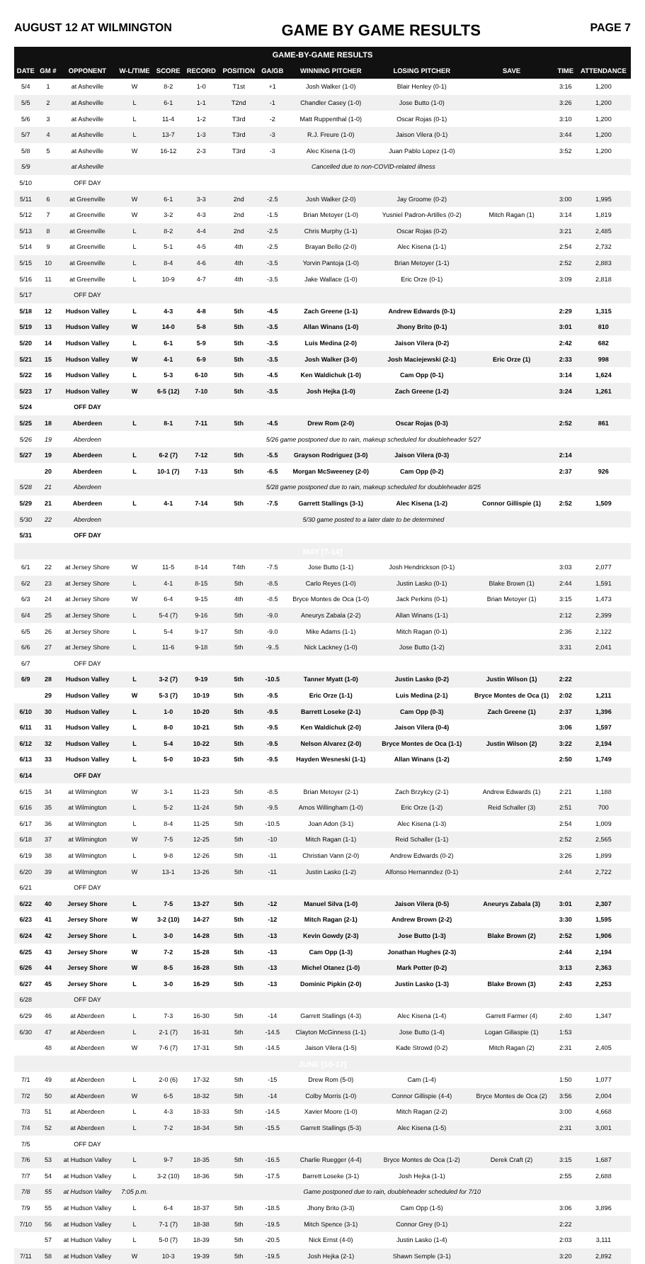AUGUST 12 AT WILMINGTON GAME BY GAME RESULTS PAGE 7
| GAME-BY-GAME RESULTS | | | | | | | | | | | | |
| DATE | GM # | OPPONENT | W-L/TIME | SCORE | RECORD | POSITION | GA/GB | WINNING PITCHER | LOSING PITCHER | SAVE | TIME | ATTENDANCE |
| 5/4 | 1 | at Asheville | W | 8-2 | 1-0 | T1st | +1 | Josh Walker (1-0) | Blair Henley (0-1) | | 3:16 | 1,200 |
| 5/5 | 2 | at Asheville | L | 6-1 | 1-1 | T2nd | -1 | Chandler Casey (1-0) | Jose Butto (1-0) | | 3:26 | 1,200 |
| 5/6 | 3 | at Asheville | L | 11-4 | 1-2 | T3rd | -2 | Matt Ruppenthal (1-0) | Oscar Rojas (0-1) | | 3:10 | 1,200 |
| 5/7 | 4 | at Asheville | L | 13-7 | 1-3 | T3rd | -3 | R.J. Freure (1-0) | Jaison Vilera (0-1) | | 3:44 | 1,200 |
| 5/8 | 5 | at Asheville | W | 16-12 | 2-3 | T3rd | -3 | Alec Kisena (1-0) | Juan Pablo Lopez (1-0) | | 3:52 | 1,200 |
| 5/9 | | at Asheville | Cancelled due to non-COVID-related illness | | | | | | | | | |
| 5/10 | | OFF DAY | | | | | | | | | | |
| 5/11 | 6 | at Greenville | W | 6-1 | 3-3 | 2nd | -2.5 | Josh Walker (2-0) | Jay Groome (0-2) | | 3:00 | 1,995 |
| 5/12 | 7 | at Greenville | W | 3-2 | 4-3 | 2nd | -1.5 | Brian Metoyer (1-0) | Yusniel Padron-Artilles (0-2) | Mitch Ragan (1) | 3:14 | 1,819 |
| 5/13 | 8 | at Greenville | L | 8-2 | 4-4 | 2nd | -2.5 | Chris Murphy (1-1) | Oscar Rojas (0-2) | | 3:21 | 2,485 |
| 5/14 | 9 | at Greenville | L | 5-1 | 4-5 | 4th | -2.5 | Brayan Bello (2-0) | Alec Kisena (1-1) | | 2:54 | 2,732 |
| 5/15 | 10 | at Greenville | L | 8-4 | 4-6 | 4th | -3.5 | Yorvin Pantoja (1-0) | Brian Metoyer (1-1) | | 2:52 | 2,883 |
| 5/16 | 11 | at Greenville | L | 10-9 | 4-7 | 4th | -3.5 | Jake Wallace (1-0) | Eric Orze (0-1) | | 3:09 | 2,818 |
| 5/17 | | OFF DAY | | | | | | | | | | |
| 5/18 | 12 | Hudson Valley | L | 4-3 | 4-8 | 5th | -4.5 | Zach Greene (1-1) | Andrew Edwards (0-1) | | 2:29 | 1,315 |
| 5/19 | 13 | Hudson Valley | W | 14-0 | 5-8 | 5th | -3.5 | Allan Winans (1-0) | Jhony Brito (0-1) | | 3:01 | 810 |
| 5/20 | 14 | Hudson Valley | L | 6-1 | 5-9 | 5th | -3.5 | Luis Medina (2-0) | Jaison Vilera (0-2) | | 2:42 | 682 |
| 5/21 | 15 | Hudson Valley | W | 4-1 | 6-9 | 5th | -3.5 | Josh Walker (3-0) | Josh Maciejewski (2-1) | Eric Orze (1) | 2:33 | 998 |
| 5/22 | 16 | Hudson Valley | L | 5-3 | 6-10 | 5th | -4.5 | Ken Waldichuk (1-0) | Cam Opp (0-1) | | 3:14 | 1,624 |
| 5/23 | 17 | Hudson Valley | W | 6-5 (12) | 7-10 | 5th | -3.5 | Josh Hejka (1-0) | Zach Greene (1-2) | | 3:24 | 1,261 |
| 5/24 | | OFF DAY | | | | | | | | | | |
| 5/25 | 18 | Aberdeen | L | 8-1 | 7-11 | 5th | -4.5 | Drew Rom (2-0) | Oscar Rojas (0-3) | | 2:52 | 861 |
| 5/26 | 19 | Aberdeen | 5/26 game postponed due to rain, makeup scheduled for doubleheader 5/27 | | | | | | | | | |
| 5/27 | 19 | Aberdeen | L | 6-2 (7) | 7-12 | 5th | -5.5 | Grayson Rodriguez (3-0) | Jaison Vilera (0-3) | | 2:14 | |
| | 20 | Aberdeen | L | 10-1 (7) | 7-13 | 5th | -6.5 | Morgan McSweeney (2-0) | Cam Opp (0-2) | | 2:37 | 926 |
| 5/28 | 21 | Aberdeen | 5/28 game postponed due to rain, makeup scheduled for doubleheader 8/25 | | | | | | | | | |
| 5/29 | 21 | Aberdeen | L | 4-1 | 7-14 | 5th | -7.5 | Garrett Stallings (3-1) | Alec Kisena (1-2) | Connor Gillispie (1) | 2:52 | 1,509 |
| 5/30 | 22 | Aberdeen | 5/30 game posted to a later date to be determined | | | | | | | | | |
| 5/31 | | OFF DAY | | | | | | | | | | |
| MAY [7-14] | | | | | | | | | | | | |
| 6/1 | 22 | at Jersey Shore | W | 11-5 | 8-14 | T4th | -7.5 | Jose Butto (1-1) | Josh Hendrickson (0-1) | | 3:03 | 2,077 |
| 6/2 | 23 | at Jersey Shore | L | 4-1 | 8-15 | 5th | -8.5 | Carlo Reyes (1-0) | Justin Lasko (0-1) | Blake Brown (1) | 2:44 | 1,591 |
| 6/3 | 24 | at Jersey Shore | W | 6-4 | 9-15 | 4th | -8.5 | Bryce Montes de Oca (1-0) | Jack Perkins (0-1) | Brian Metoyer (1) | 3:15 | 1,473 |
| 6/4 | 25 | at Jersey Shore | L | 5-4 (7) | 9-16 | 5th | -9.0 | Aneurys Zabala (2-2) | Allan Winans (1-1) | | 2:12 | 2,399 |
| 6/5 | 26 | at Jersey Shore | L | 5-4 | 9-17 | 5th | -9.0 | Mike Adams (1-1) | Mitch Ragan (0-1) | | 2:36 | 2,122 |
| 6/6 | 27 | at Jersey Shore | L | 11-6 | 9-18 | 5th | -9..5 | Nick Lackney (1-0) | Jose Butto (1-2) | | 3:31 | 2,041 |
| 6/7 | | OFF DAY | | | | | | | | | | |
| 6/9 | 28 | Hudson Valley | L | 3-2 (7) | 9-19 | 5th | -10.5 | Tanner Myatt (1-0) | Justin Lasko (0-2) | Justin Wilson (1) | 2:22 | |
| | 29 | Hudson Valley | W | 5-3 (7) | 10-19 | 5th | -9.5 | Eric Orze (1-1) | Luis Medina (2-1) | Bryce Montes de Oca (1) | 2:02 | 1,211 |
| 6/10 | 30 | Hudson Valley | L | 1-0 | 10-20 | 5th | -9.5 | Barrett Loseke (2-1) | Cam Opp (0-3) | Zach Greene (1) | 2:37 | 1,396 |
| 6/11 | 31 | Hudson Valley | L | 8-0 | 10-21 | 5th | -9.5 | Ken Waldichuk (2-0) | Jaison Vilera (0-4) | | 3:06 | 1,597 |
| 6/12 | 32 | Hudson Valley | L | 5-4 | 10-22 | 5th | -9.5 | Nelson Alvarez (2-0) | Bryce Montes de Oca (1-1) | Justin Wilson (2) | 3:22 | 2,194 |
| 6/13 | 33 | Hudson Valley | L | 5-0 | 10-23 | 5th | -9.5 | Hayden Wesneski (1-1) | Allan Winans (1-2) | | 2:50 | 1,749 |
| 6/14 | | OFF DAY | | | | | | | | | | |
| 6/15 | 34 | at Wilmington | W | 3-1 | 11-23 | 5th | -8.5 | Brian Metoyer (2-1) | Zach Brzykcy (2-1) | Andrew Edwards (1) | 2:21 | 1,188 |
| 6/16 | 35 | at Wilmington | L | 5-2 | 11-24 | 5th | -9.5 | Amos Willingham (1-0) | Eric Orze (1-2) | Reid Schaller (3) | 2:51 | 700 |
| 6/17 | 36 | at Wilmington | L | 8-4 | 11-25 | 5th | -10.5 | Joan Adon (3-1) | Alec Kisena (1-3) | | 2:54 | 1,009 |
| 6/18 | 37 | at Wilmington | W | 7-5 | 12-25 | 5th | -10 | Mitch Ragan (1-1) | Reid Schaller (1-1) | | 2:52 | 2,565 |
| 6/19 | 38 | at Wilmington | L | 9-8 | 12-26 | 5th | -11 | Christian Vann (2-0) | Andrew Edwards (0-2) | | 3:26 | 1,899 |
| 6/20 | 39 | at Wilmington | W | 13-1 | 13-26 | 5th | -11 | Justin Lasko (1-2) | Alfonso Hernanndez (0-1) | | 2:44 | 2,722 |
| 6/21 | | OFF DAY | | | | | | | | | | |
| 6/22 | 40 | Jersey Shore | L | 7-5 | 13-27 | 5th | -12 | Manuel Silva (1-0) | Jaison Vilera (0-5) | Aneurys Zabala (3) | 3:01 | 2,307 |
| 6/23 | 41 | Jersey Shore | W | 3-2 (10) | 14-27 | 5th | -12 | Mitch Ragan (2-1) | Andrew Brown (2-2) | | 3:30 | 1,595 |
| 6/24 | 42 | Jersey Shore | L | 3-0 | 14-28 | 5th | -13 | Kevin Gowdy (2-3) | Jose Butto (1-3) | Blake Brown (2) | 2:52 | 1,906 |
| 6/25 | 43 | Jersey Shore | W | 7-2 | 15-28 | 5th | -13 | Cam Opp (1-3) | Jonathan Hughes (2-3) | | 2:44 | 2,194 |
| 6/26 | 44 | Jersey Shore | W | 8-5 | 16-28 | 5th | -13 | Michel Otanez (1-0) | Mark Potter (0-2) | | 3:13 | 2,363 |
| 6/27 | 45 | Jersey Shore | L | 3-0 | 16-29 | 5th | -13 | Dominic Pipkin (2-0) | Justin Lasko (1-3) | Blake Brown (3) | 2:43 | 2,253 |
| 6/28 | | OFF DAY | | | | | | | | | | |
| 6/29 | 46 | at Aberdeen | L | 7-3 | 16-30 | 5th | -14 | Garrett Stallings (4-3) | Alec Kisena (1-4) | Garrett Farmer (4) | 2:40 | 1,347 |
| 6/30 | 47 | at Aberdeen | L | 2-1 (7) | 16-31 | 5th | -14.5 | Clayton McGinness (1-1) | Jose Butto (1-4) | Logan Gillaspie (1) | 1:53 | |
| | 48 | at Aberdeen | W | 7-6 (7) | 17-31 | 5th | -14.5 | Jaison Vilera (1-5) | Kade Strowd (0-2) | Mitch Ragan (2) | 2:31 | 2,405 |
| JUNE [10-17] | | | | | | | | | | | | |
| 7/1 | 49 | at Aberdeen | L | 2-0 (6) | 17-32 | 5th | -15 | Drew Rom (5-0) | Cam (1-4) | | 1:50 | 1,077 |
| 7/2 | 50 | at Aberdeen | W | 6-5 | 18-32 | 5th | -14 | Colby Morris (1-0) | Connor Gillispie (4-4) | Bryce Montes de Oca (2) | 3:56 | 2,004 |
| 7/3 | 51 | at Aberdeen | L | 4-3 | 18-33 | 5th | -14.5 | Xavier Moore (1-0) | Mitch Ragan (2-2) | | 3:00 | 4,668 |
| 7/4 | 52 | at Aberdeen | L | 7-2 | 18-34 | 5th | -15.5 | Garrett Stallings (5-3) | Alec Kisena (1-5) | | 2:31 | 3,001 |
| 7/5 | | OFF DAY | | | | | | | | | | |
| 7/6 | 53 | at Hudson Valley | L | 9-7 | 18-35 | 5th | -16.5 | Charlie Ruegger (4-4) | Bryce Montes de Oca (1-2) | Derek Craft (2) | 3:15 | 1,687 |
| 7/7 | 54 | at Hudson Valley | L | 3-2 (10) | 18-36 | 5th | -17.5 | Barrett Loseke (3-1) | Josh Hejka (1-1) | | 2:55 | 2,688 |
| 7/8 | 55 | at Hudson Valley | 7:05 p.m. | Game postponed due to rain, doubleheader scheduled for 7/10 | | | | | | | | |
| 7/9 | 55 | at Hudson Valley | L | 6-4 | 18-37 | 5th | -18.5 | Jhony Brito (3-3) | Cam Opp (1-5) | | 3:06 | 3,896 |
| 7/10 | 56 | at Hudson Valley | L | 7-1 (7) | 18-38 | 5th | -19.5 | Mitch Spence (3-1) | Connor Grey (0-1) | | 2:22 | |
| | 57 | at Hudson Valley | L | 5-0 (7) | 18-39 | 5th | -20.5 | Nick Ernst (4-0) | Justin Lasko (1-4) | | 2:03 | 3,111 |
| 7/11 | 58 | at Hudson Valley | W | 10-3 | 19-39 | 5th | -19.5 | Josh Hejka (2-1) | Shawn Semple (3-1) | | 3:20 | 2,892 |